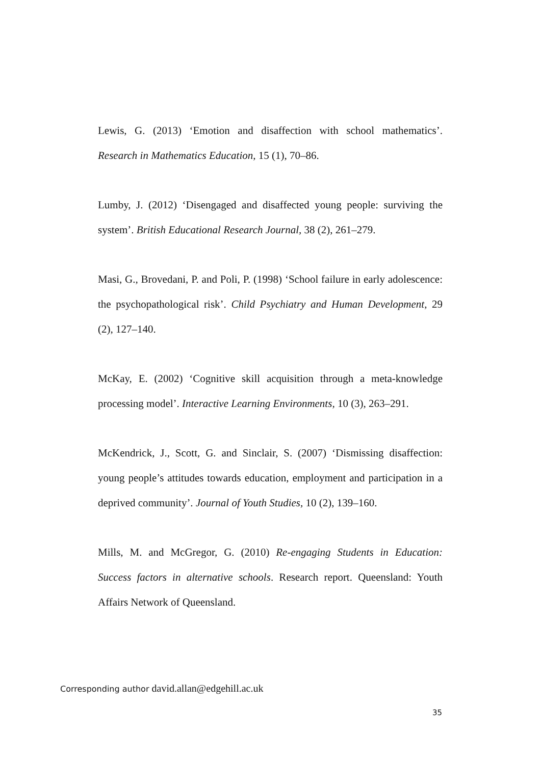Lewis, G. (2013) ‘Emotion and disaffection with school mathematics’. Research in Mathematics Education, 15 (1), 70–86.
Lumby, J. (2012) ‘Disengaged and disaffected young people: surviving the system’. British Educational Research Journal, 38 (2), 261–279.
Masi, G., Brovedani, P. and Poli, P. (1998) ‘School failure in early adolescence: the psychopathological risk’. Child Psychiatry and Human Development, 29 (2), 127–140.
McKay, E. (2002) ‘Cognitive skill acquisition through a meta-knowledge processing model’. Interactive Learning Environments, 10 (3), 263–291.
McKendrick, J., Scott, G. and Sinclair, S. (2007) ‘Dismissing disaffection: young people’s attitudes towards education, employment and participation in a deprived community’. Journal of Youth Studies, 10 (2), 139–160.
Mills, M. and McGregor, G. (2010) Re-engaging Students in Education: Success factors in alternative schools. Research report. Queensland: Youth Affairs Network of Queensland.
Corresponding author david.allan@edgehill.ac.uk
35